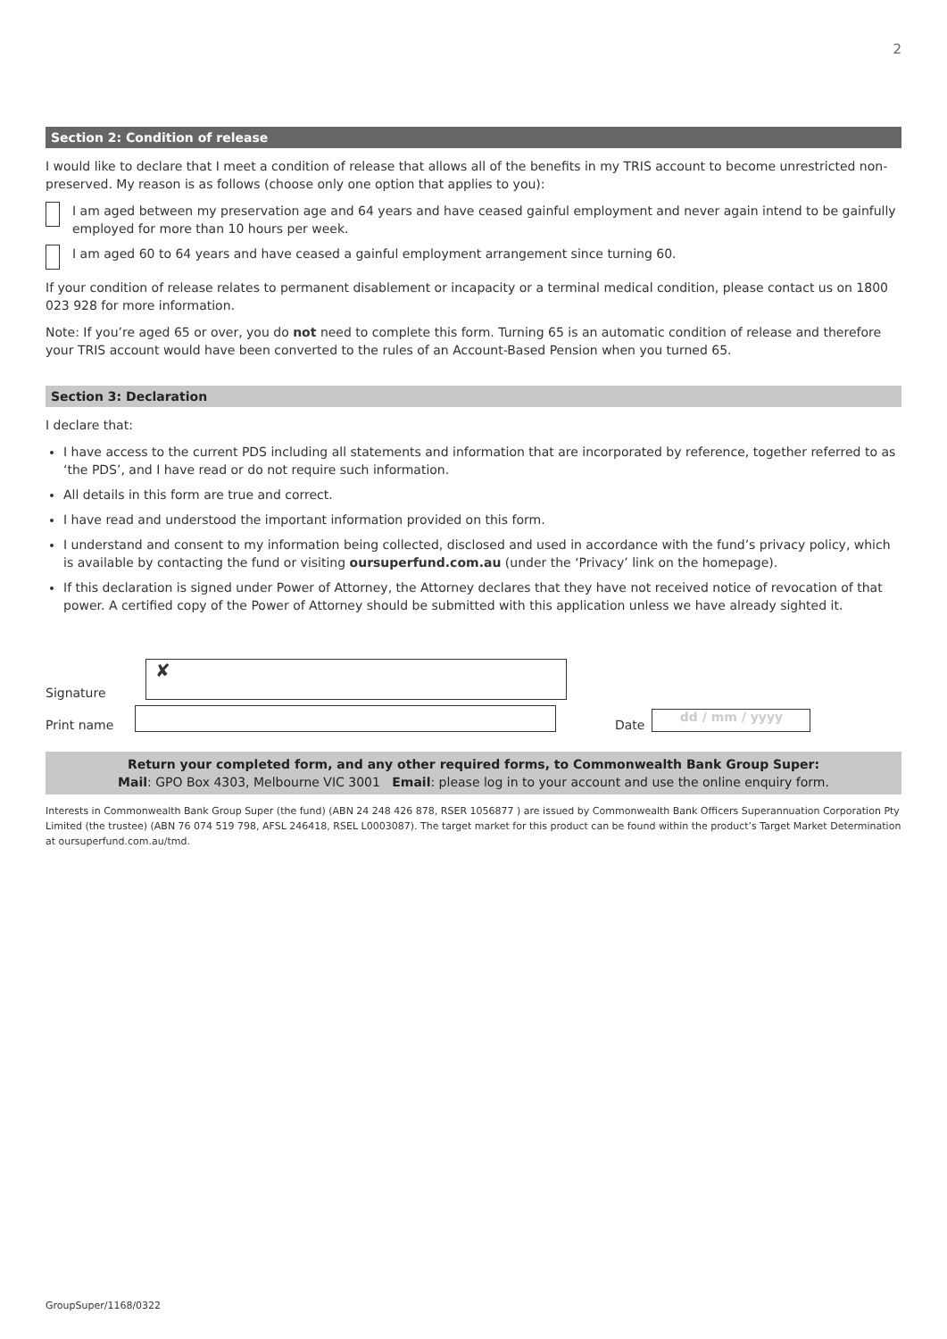2
Section 2: Condition of release
I would like to declare that I meet a condition of release that allows all of the benefits in my TRIS account to become unrestricted non-preserved. My reason is as follows (choose only one option that applies to you):
I am aged between my preservation age and 64 years and have ceased gainful employment and never again intend to be gainfully employed for more than 10 hours per week.
I am aged 60 to 64 years and have ceased a gainful employment arrangement since turning 60.
If your condition of release relates to permanent disablement or incapacity or a terminal medical condition, please contact us on 1800 023 928 for more information.
Note: If you’re aged 65 or over, you do not need to complete this form. Turning 65 is an automatic condition of release and therefore your TRIS account would have been converted to the rules of an Account-Based Pension when you turned 65.
Section 3: Declaration
I declare that:
I have access to the current PDS including all statements and information that are incorporated by reference, together referred to as ‘the PDS’, and I have read or do not require such information.
All details in this form are true and correct.
I have read and understood the important information provided on this form.
I understand and consent to my information being collected, disclosed and used in accordance with the fund’s privacy policy, which is available by contacting the fund or visiting oursuperfund.com.au (under the ‘Privacy’ link on the homepage).
If this declaration is signed under Power of Attorney, the Attorney declares that they have not received notice of revocation of that power. A certified copy of the Power of Attorney should be submitted with this application unless we have already sighted it.
Signature
✘
Print name
Date
dd / mm / yyyy
Return your completed form, and any other required forms, to Commonwealth Bank Group Super:
Mail: GPO Box 4303, Melbourne VIC 3001 Email: please log in to your account and use the online enquiry form.
Interests in Commonwealth Bank Group Super (the fund) (ABN 24 248 426 878, RSER 1056877 ) are issued by Commonwealth Bank Officers Superannuation Corporation Pty Limited (the trustee) (ABN 76 074 519 798, AFSL 246418, RSEL L0003087). The target market for this product can be found within the product’s Target Market Determination at oursuperfund.com.au/tmd.
GroupSuper/1168/0322